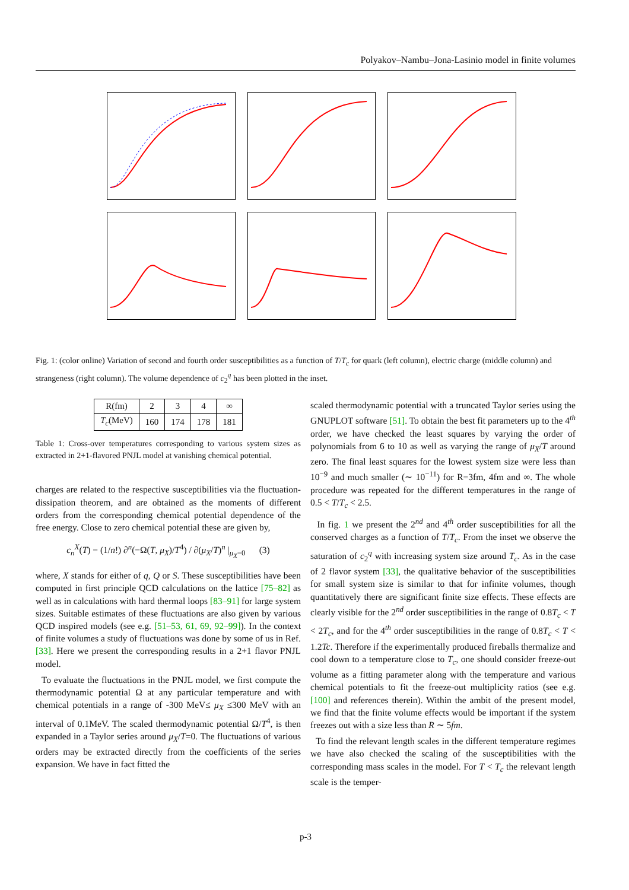Polyakov–Nambu–Jona-Lasinio model in finite volumes
Fig. 1: (color online) Variation of second and fourth order susceptibilities as a function of T/T<sub>c</sub> for quark (left column), electric charge (middle column) and strangeness (right column). The volume dependence of c<sub>2</sub><sup>q</sup> has been plotted in the inset.
| R(fm) | 2 | 3 | 4 | ∞ |
| T<sub>c</sub> (MeV) | 160 | 174 | 178 | 181 |
Table 1: Cross-over temperatures corresponding to various system sizes as extracted in 2+1-flavored PNJL model at vanishing chemical potential.
charges are related to the respective susceptibilities via the fluctuation-dissipation theorem, and are obtained as the moments of different orders from the corresponding chemical potential dependence of the free energy. Close to zero chemical potential these are given by,
c<sub>n</sub><sup>X</sup>(T) = (1/n!) ∂<sup>n</sup>(−Ω(T, μ<sub>X</sub>)/T<sup>4</sup>) / ∂(μ<sub>X</sub>/T)<sup>n</sup> |<sub>μ<sub>X</sub>=0</sub> (3)
where, X stands for either of q, Q or S. These susceptibilities have been computed in first principle QCD calculations on the lattice [75–82] as well as in calculations with hard thermal loops [83–91] for large system sizes. Suitable estimates of these fluctuations are also given by various QCD inspired models (see e.g. [51–53, 61, 69, 92–99]). In the context of finite volumes a study of fluctuations was done by some of us in Ref. [33]. Here we present the corresponding results in a 2+1 flavor PNJL model.
To evaluate the fluctuations in the PNJL model, we first compute the thermodynamic potential Ω at any particular temperature and with chemical potentials in a range of -300 MeV≤ μ<sub>X</sub> ≤300 MeV with an interval of 0.1MeV. The scaled thermodynamic potential Ω/T<sup>4</sup>, is then expanded in a Taylor series around μ<sub>X</sub>/T=0. The fluctuations of various orders may be extracted directly from the coefficients of the series expansion. We have in fact fitted the
scaled thermodynamic potential with a truncated Taylor series using the GNUPLOT software [51]. To obtain the best fit parameters up to the 4<sup>th</sup> order, we have checked the least squares by varying the order of polynomials from 6 to 10 as well as varying the range of μ<sub>X</sub>/T around zero. The final least squares for the lowest system size were less than 10<sup>−9</sup> and much smaller (∼ 10<sup>−11</sup>) for R=3fm, 4fm and ∞. The whole procedure was repeated for the different temperatures in the range of 0.5 < T/T<sub>c</sub> < 2.5.
In fig. 1 we present the 2<sup>nd</sup> and 4<sup>th</sup> order susceptibilities for all the conserved charges as a function of T/T<sub>c</sub>. From the inset we observe the saturation of c<sub>2</sub><sup>q</sup> with increasing system size around T<sub>c</sub>. As in the case of 2 flavor system [33], the qualitative behavior of the susceptibilities for small system size is similar to that for infinite volumes, though quantitatively there are significant finite size effects. These effects are clearly visible for the 2<sup>nd</sup> order susceptibilities in the range of 0.8T<sub>c</sub> < T < 2T<sub>c</sub>, and for the 4<sup>th</sup> order susceptibilities in the range of 0.8T<sub>c</sub> < T < 1.2Tc. Therefore if the experimentally produced fireballs thermalize and cool down to a temperature close to T<sub>c</sub>, one should consider freeze-out volume as a fitting parameter along with the temperature and various chemical potentials to fit the freeze-out multiplicity ratios (see e.g. [100] and references therein). Within the ambit of the present model, we find that the finite volume effects would be important if the system freezes out with a size less than R ∼ 5fm.
To find the relevant length scales in the different temperature regimes we have also checked the scaling of the susceptibilities with the corresponding mass scales in the model. For T < T<sub>c</sub> the relevant length scale is the temper-
p-3